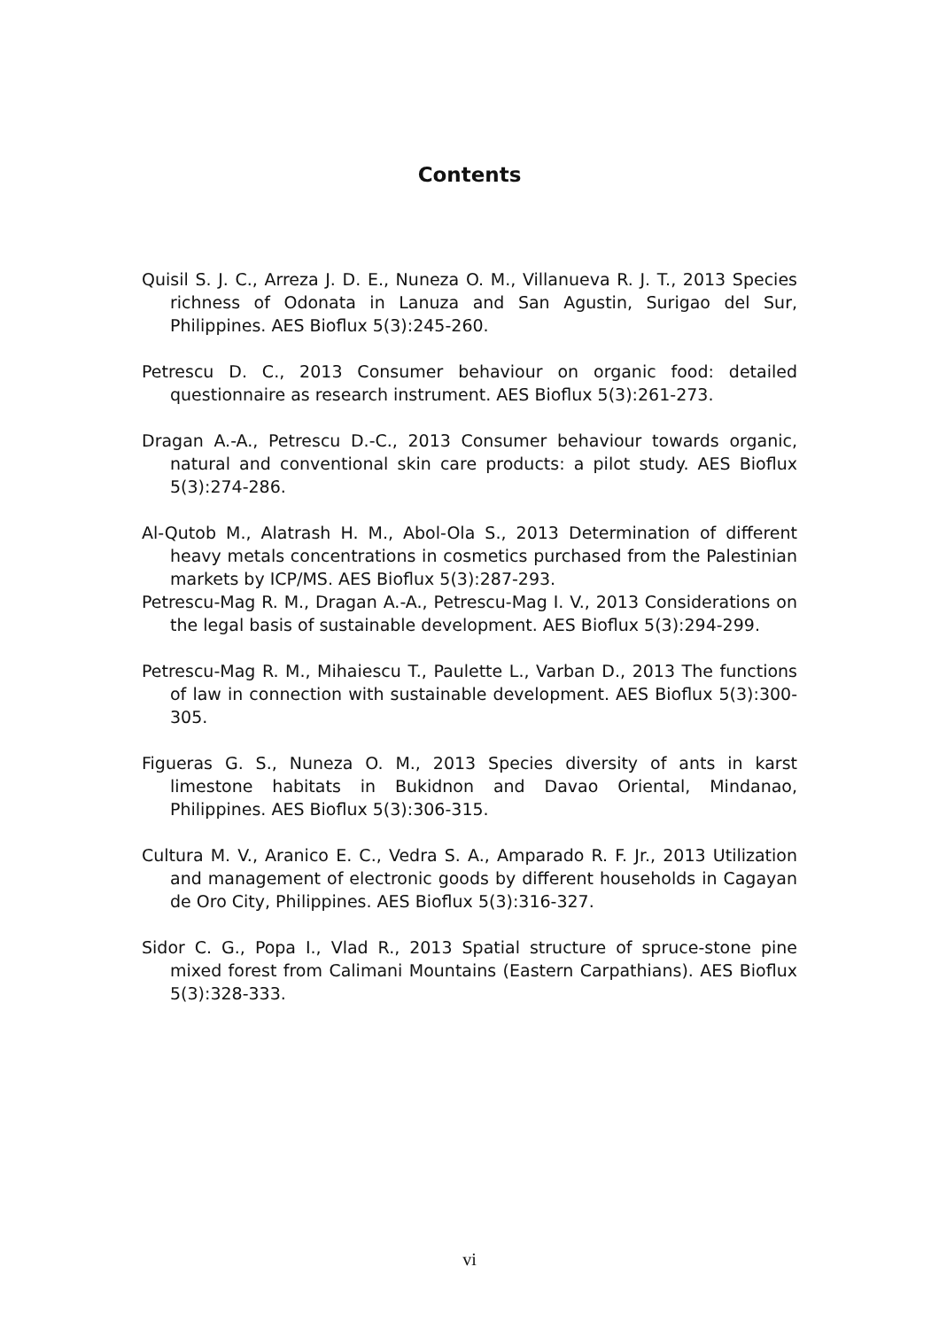Contents
Quisil S. J. C., Arreza J. D. E., Nuneza O. M., Villanueva R. J. T., 2013 Species richness of Odonata in Lanuza and San Agustin, Surigao del Sur, Philippines. AES Bioflux 5(3):245-260.
Petrescu D. C., 2013 Consumer behaviour on organic food: detailed questionnaire as research instrument. AES Bioflux 5(3):261-273.
Dragan A.-A., Petrescu D.-C., 2013 Consumer behaviour towards organic, natural and conventional skin care products: a pilot study. AES Bioflux 5(3):274-286.
Al-Qutob M., Alatrash H. M., Abol-Ola S., 2013 Determination of different heavy metals concentrations in cosmetics purchased from the Palestinian markets by ICP/MS. AES Bioflux 5(3):287-293.
Petrescu-Mag R. M., Dragan A.-A., Petrescu-Mag I. V., 2013 Considerations on the legal basis of sustainable development. AES Bioflux 5(3):294-299.
Petrescu-Mag R. M., Mihaiescu T., Paulette L., Varban D., 2013 The functions of law in connection with sustainable development. AES Bioflux 5(3):300-305.
Figueras G. S., Nuneza O. M., 2013 Species diversity of ants in karst limestone habitats in Bukidnon and Davao Oriental, Mindanao, Philippines. AES Bioflux 5(3):306-315.
Cultura M. V., Aranico E. C., Vedra S. A., Amparado R. F. Jr., 2013 Utilization and management of electronic goods by different households in Cagayan de Oro City, Philippines. AES Bioflux 5(3):316-327.
Sidor C. G., Popa I., Vlad R., 2013 Spatial structure of spruce-stone pine mixed forest from Calimani Mountains (Eastern Carpathians). AES Bioflux 5(3):328-333.
vi